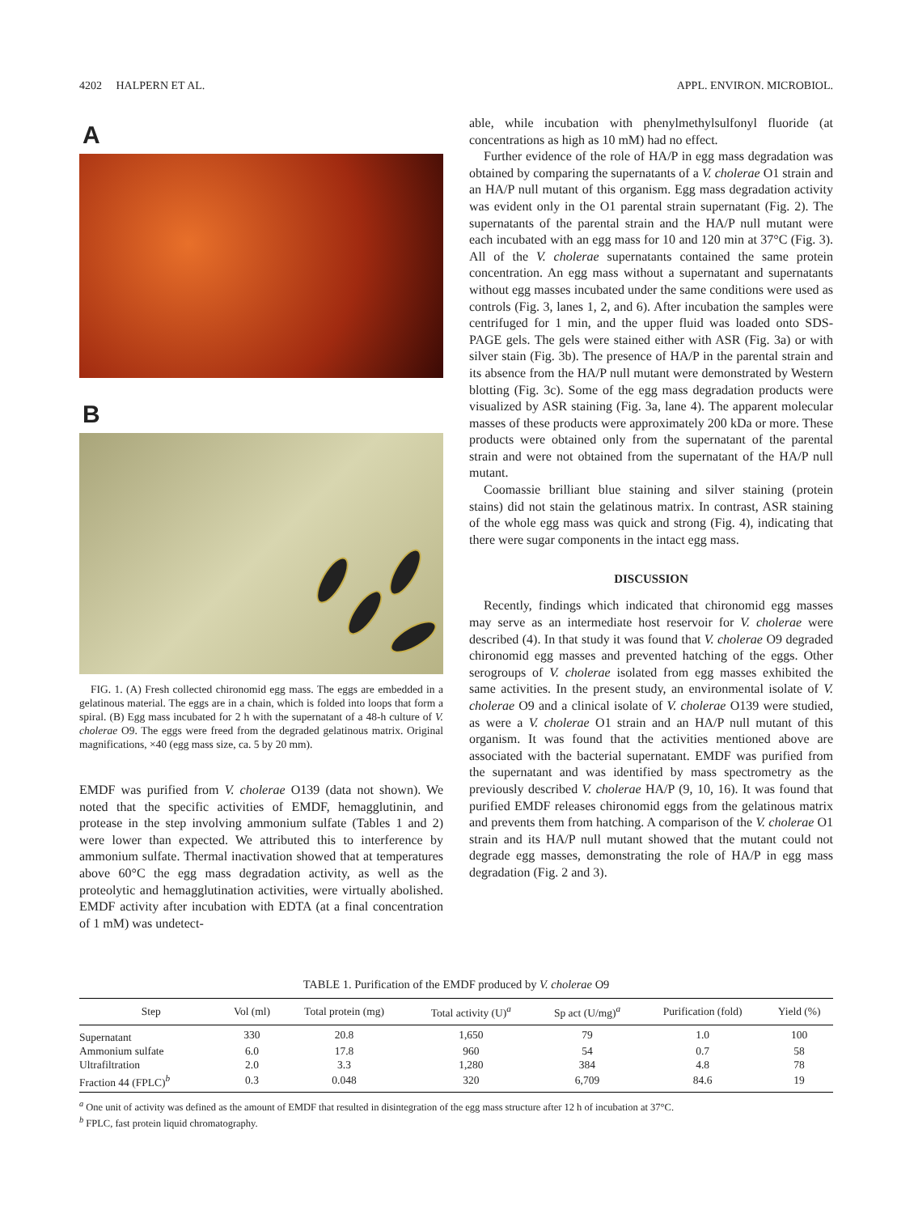4202 HALPERN ET AL. APPL. ENVIRON. MICROBIOL.
A
B
FIG. 1. (A) Fresh collected chironomid egg mass. The eggs are embedded in a gelatinous material. The eggs are in a chain, which is folded into loops that form a spiral. (B) Egg mass incubated for 2 h with the supernatant of a 48-h culture of V. cholerae O9. The eggs were freed from the degraded gelatinous matrix. Original magnifications, ×40 (egg mass size, ca. 5 by 20 mm).
EMDF was purified from V. cholerae O139 (data not shown). We noted that the specific activities of EMDF, hemagglutinin, and protease in the step involving ammonium sulfate (Tables 1 and 2) were lower than expected. We attributed this to interference by ammonium sulfate. Thermal inactivation showed that at temperatures above 60°C the egg mass degradation activity, as well as the proteolytic and hemagglutination activities, were virtually abolished. EMDF activity after incubation with EDTA (at a final concentration of 1 mM) was undetect-
able, while incubation with phenylmethylsulfonyl fluoride (at concentrations as high as 10 mM) had no effect.
Further evidence of the role of HA/P in egg mass degradation was obtained by comparing the supernatants of a V. cholerae O1 strain and an HA/P null mutant of this organism. Egg mass degradation activity was evident only in the O1 parental strain supernatant (Fig. 2). The supernatants of the parental strain and the HA/P null mutant were each incubated with an egg mass for 10 and 120 min at 37°C (Fig. 3). All of the V. cholerae supernatants contained the same protein concentration. An egg mass without a supernatant and supernatants without egg masses incubated under the same conditions were used as controls (Fig. 3, lanes 1, 2, and 6). After incubation the samples were centrifuged for 1 min, and the upper fluid was loaded onto SDS-PAGE gels. The gels were stained either with ASR (Fig. 3a) or with silver stain (Fig. 3b). The presence of HA/P in the parental strain and its absence from the HA/P null mutant were demonstrated by Western blotting (Fig. 3c). Some of the egg mass degradation products were visualized by ASR staining (Fig. 3a, lane 4). The apparent molecular masses of these products were approximately 200 kDa or more. These products were obtained only from the supernatant of the parental strain and were not obtained from the supernatant of the HA/P null mutant.
Coomassie brilliant blue staining and silver staining (protein stains) did not stain the gelatinous matrix. In contrast, ASR staining of the whole egg mass was quick and strong (Fig. 4), indicating that there were sugar components in the intact egg mass.
DISCUSSION
Recently, findings which indicated that chironomid egg masses may serve as an intermediate host reservoir for V. cholerae were described (4). In that study it was found that V. cholerae O9 degraded chironomid egg masses and prevented hatching of the eggs. Other serogroups of V. cholerae isolated from egg masses exhibited the same activities. In the present study, an environmental isolate of V. cholerae O9 and a clinical isolate of V. cholerae O139 were studied, as were a V. cholerae O1 strain and an HA/P null mutant of this organism. It was found that the activities mentioned above are associated with the bacterial supernatant. EMDF was purified from the supernatant and was identified by mass spectrometry as the previously described V. cholerae HA/P (9, 10, 16). It was found that purified EMDF releases chironomid eggs from the gelatinous matrix and prevents them from hatching. A comparison of the V. cholerae O1 strain and its HA/P null mutant showed that the mutant could not degrade egg masses, demonstrating the role of HA/P in egg mass degradation (Fig. 2 and 3).
TABLE 1. Purification of the EMDF produced by V. cholerae O9
| Step | Vol (ml) | Total protein (mg) | Total activity (U)<sup>a</sup> | Sp act (U/mg)<sup>a</sup> | Purification (fold) | Yield (%) |
| --- | --- | --- | --- | --- | --- | --- |
| Supernatant | 330 | 20.8 | 1,650 | 79 | 1.0 | 100 |
| Ammonium sulfate | 6.0 | 17.8 | 960 | 54 | 0.7 | 58 |
| Ultrafiltration | 2.0 | 3.3 | 1,280 | 384 | 4.8 | 78 |
| Fraction 44 (FPLC)<sup>b</sup> | 0.3 | 0.048 | 320 | 6,709 | 84.6 | 19 |
<sup>a</sup> One unit of activity was defined as the amount of EMDF that resulted in disintegration of the egg mass structure after 12 h of incubation at 37°C.
<sup>b</sup> FPLC, fast protein liquid chromatography.